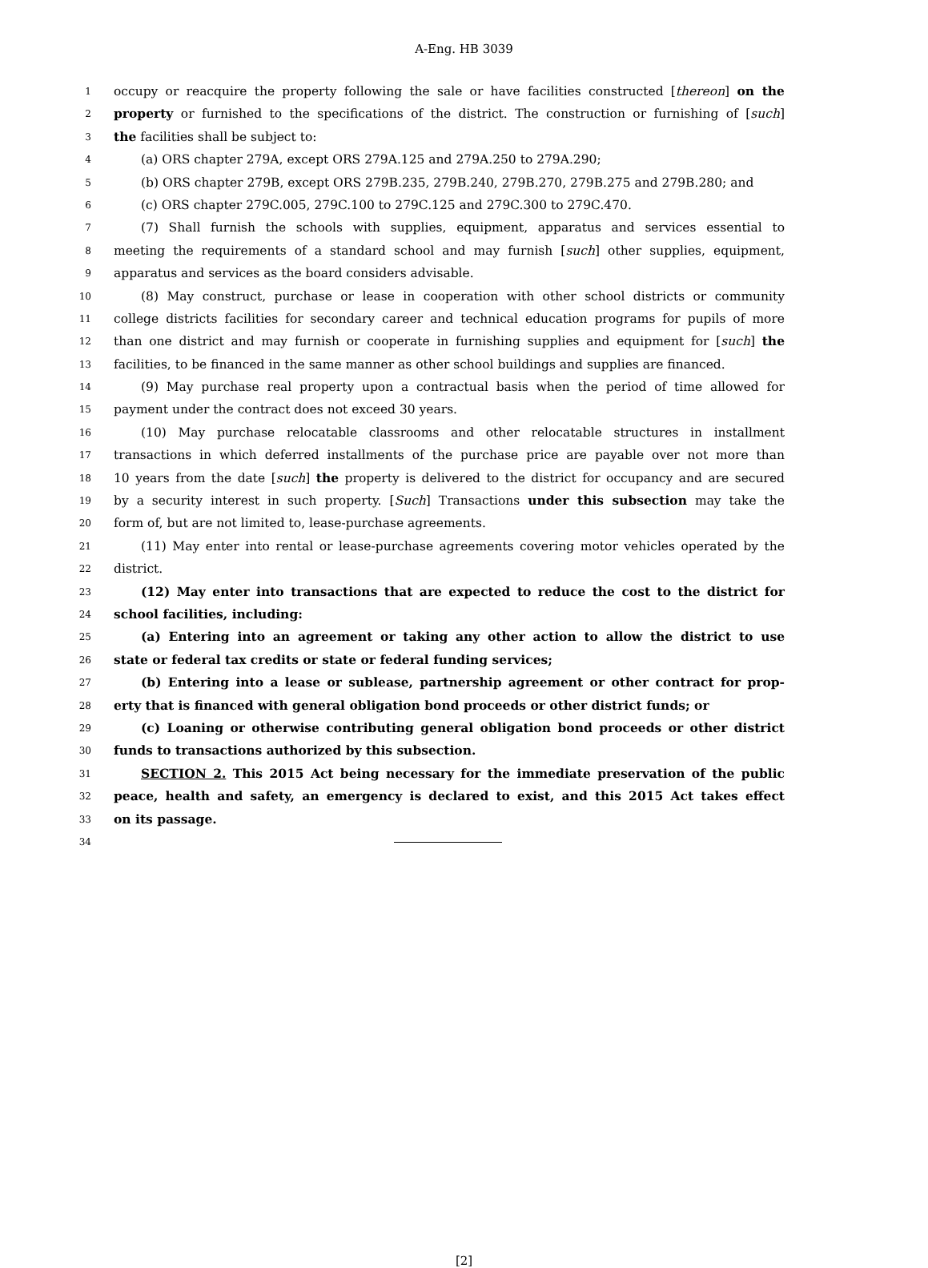A-Eng. HB 3039
1 occupy or reacquire the property following the sale or have facilities constructed [thereon] on the
2 property or furnished to the specifications of the district. The construction or furnishing of [such]
3 the facilities shall be subject to:
4 (a) ORS chapter 279A, except ORS 279A.125 and 279A.250 to 279A.290;
5 (b) ORS chapter 279B, except ORS 279B.235, 279B.240, 279B.270, 279B.275 and 279B.280; and
6 (c) ORS chapter 279C.005, 279C.100 to 279C.125 and 279C.300 to 279C.470.
7 (7) Shall furnish the schools with supplies, equipment, apparatus and services essential to
8 meeting the requirements of a standard school and may furnish [such] other supplies, equipment,
9 apparatus and services as the board considers advisable.
10 (8) May construct, purchase or lease in cooperation with other school districts or community
11 college districts facilities for secondary career and technical education programs for pupils of more
12 than one district and may furnish or cooperate in furnishing supplies and equipment for [such] the
13 facilities, to be financed in the same manner as other school buildings and supplies are financed.
14 (9) May purchase real property upon a contractual basis when the period of time allowed for
15 payment under the contract does not exceed 30 years.
16 (10) May purchase relocatable classrooms and other relocatable structures in installment
17 transactions in which deferred installments of the purchase price are payable over not more than
18 10 years from the date [such] the property is delivered to the district for occupancy and are secured
19 by a security interest in such property. [Such] Transactions under this subsection may take the
20 form of, but are not limited to, lease-purchase agreements.
21 (11) May enter into rental or lease-purchase agreements covering motor vehicles operated by the
22 district.
23 (12) May enter into transactions that are expected to reduce the cost to the district for
24 school facilities, including:
25 (a) Entering into an agreement or taking any other action to allow the district to use
26 state or federal tax credits or state or federal funding services;
27 (b) Entering into a lease or sublease, partnership agreement or other contract for prop-
28 erty that is financed with general obligation bond proceeds or other district funds; or
29 (c) Loaning or otherwise contributing general obligation bond proceeds or other district
30 funds to transactions authorized by this subsection.
31 SECTION 2. This 2015 Act being necessary for the immediate preservation of the public
32 peace, health and safety, an emergency is declared to exist, and this 2015 Act takes effect
33 on its passage.
34
[2]